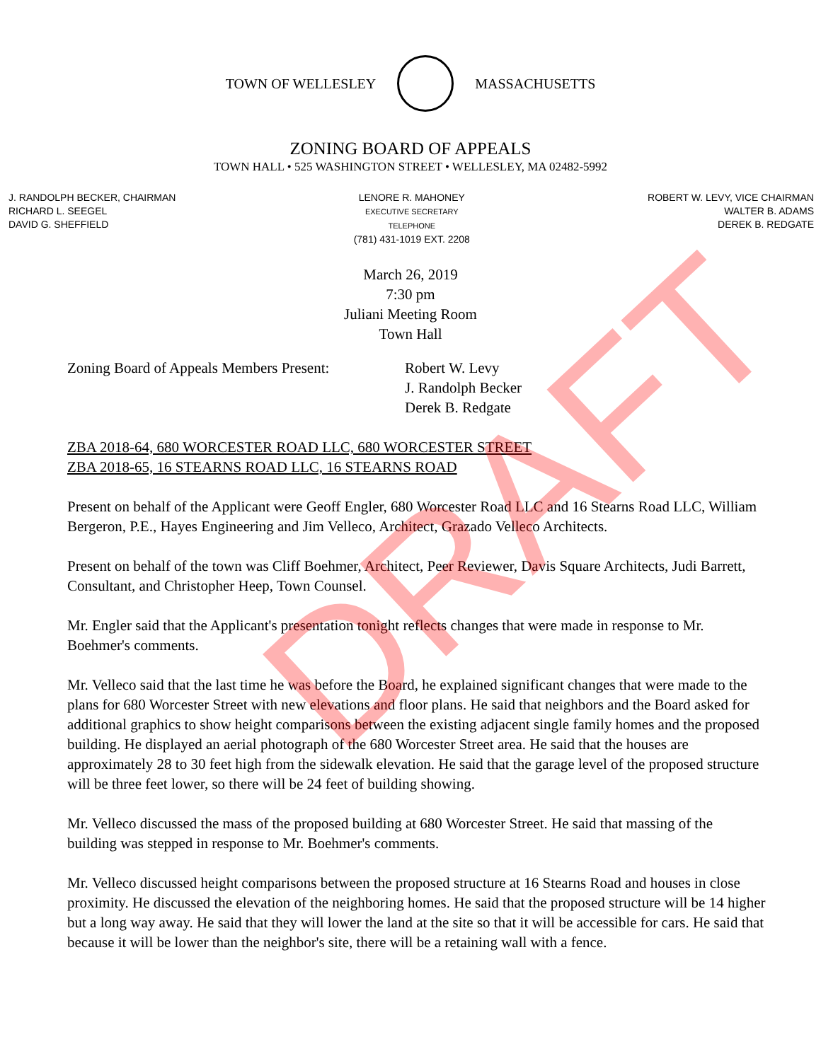TOWN OF WELLESLEY MASSACHUSETTS
ZONING BOARD OF APPEALS
TOWN HALL • 525 WASHINGTON STREET • WELLESLEY, MA 02482-5992
J. RANDOLPH BECKER, CHAIRMAN
RICHARD L. SEEGEL
DAVID G. SHEFFIELD
LENORE R. MAHONEY
EXECUTIVE SECRETARY
TELEPHONE
(781) 431-1019 EXT. 2208
ROBERT W. LEVY, VICE CHAIRMAN
WALTER B. ADAMS
DEREK B. REDGATE
March 26, 2019
7:30 pm
Juliani Meeting Room
Town Hall
Zoning Board of Appeals Members Present:
Robert W. Levy
J. Randolph Becker
Derek B. Redgate
ZBA 2018-64, 680 WORCESTER ROAD LLC, 680 WORCESTER STREET
ZBA 2018-65, 16 STEARNS ROAD LLC, 16 STEARNS ROAD
Present on behalf of the Applicant were Geoff Engler, 680 Worcester Road LLC and 16 Stearns Road LLC, William Bergeron, P.E., Hayes Engineering and Jim Velleco, Architect, Grazado Velleco Architects.
Present on behalf of the town was Cliff Boehmer, Architect, Peer Reviewer, Davis Square Architects, Judi Barrett, Consultant, and Christopher Heep, Town Counsel.
Mr. Engler said that the Applicant's presentation tonight reflects changes that were made in response to Mr. Boehmer's comments.
Mr. Velleco said that the last time he was before the Board, he explained significant changes that were made to the plans for 680 Worcester Street with new elevations and floor plans. He said that neighbors and the Board asked for additional graphics to show height comparisons between the existing adjacent single family homes and the proposed building. He displayed an aerial photograph of the 680 Worcester Street area. He said that the houses are approximately 28 to 30 feet high from the sidewalk elevation. He said that the garage level of the proposed structure will be three feet lower, so there will be 24 feet of building showing.
Mr. Velleco discussed the mass of the proposed building at 680 Worcester Street. He said that massing of the building was stepped in response to Mr. Boehmer's comments.
Mr. Velleco discussed height comparisons between the proposed structure at 16 Stearns Road and houses in close proximity. He discussed the elevation of the neighboring homes. He said that the proposed structure will be 14 higher but a long way away. He said that they will lower the land at the site so that it will be accessible for cars. He said that because it will be lower than the neighbor's site, there will be a retaining wall with a fence.
DRAFT